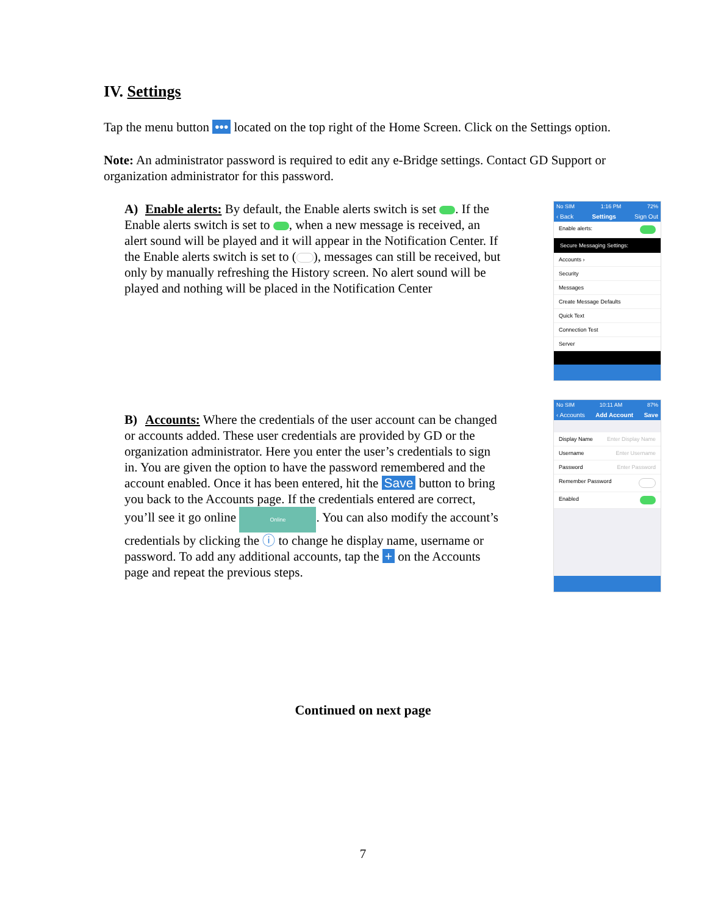IV. Settings
Tap the menu button ••• located on the top right of the Home Screen. Click on the Settings option.
Note: An administrator password is required to edit any e-Bridge settings. Contact GD Support or organization administrator for this password.
A) Enable alerts: By default, the Enable alerts switch is set . If the Enable alerts switch is set to , when a new message is received, an alert sound will be played and it will appear in the Notification Center. If the Enable alerts switch is set to ( ), messages can still be received, but only by manually refreshing the History screen. No alert sound will be played and nothing will be placed in the Notification Center
No SIM 1:16 PM 72%
‹ Back Settings Sign Out
Enable alerts:
Secure Messaging Settings:
Accounts ›
Security
Messages
Create Message Defaults
Quick Text
Connection Test
Server
B) Accounts: Where the credentials of the user account can be changed or accounts added. These user credentials are provided by GD or the organization administrator. Here you enter the user’s credentials to sign in. You are given the option to have the password remembered and the account enabled. Once it has been entered, hit the Save button to bring you back to the Accounts page. If the credentials entered are correct, you’ll see it go online Online. You can also modify the account’s credentials by clicking the ⓘ to change he display name, username or password. To add any additional accounts, tap the + on the Accounts page and repeat the previous steps.
No SIM 10:11 AM 87%
‹ Accounts Add Account Save
Display Name Enter Display Name
Username Enter Username
Password Enter Password
Remember Password
Enabled
Continued on next page
7